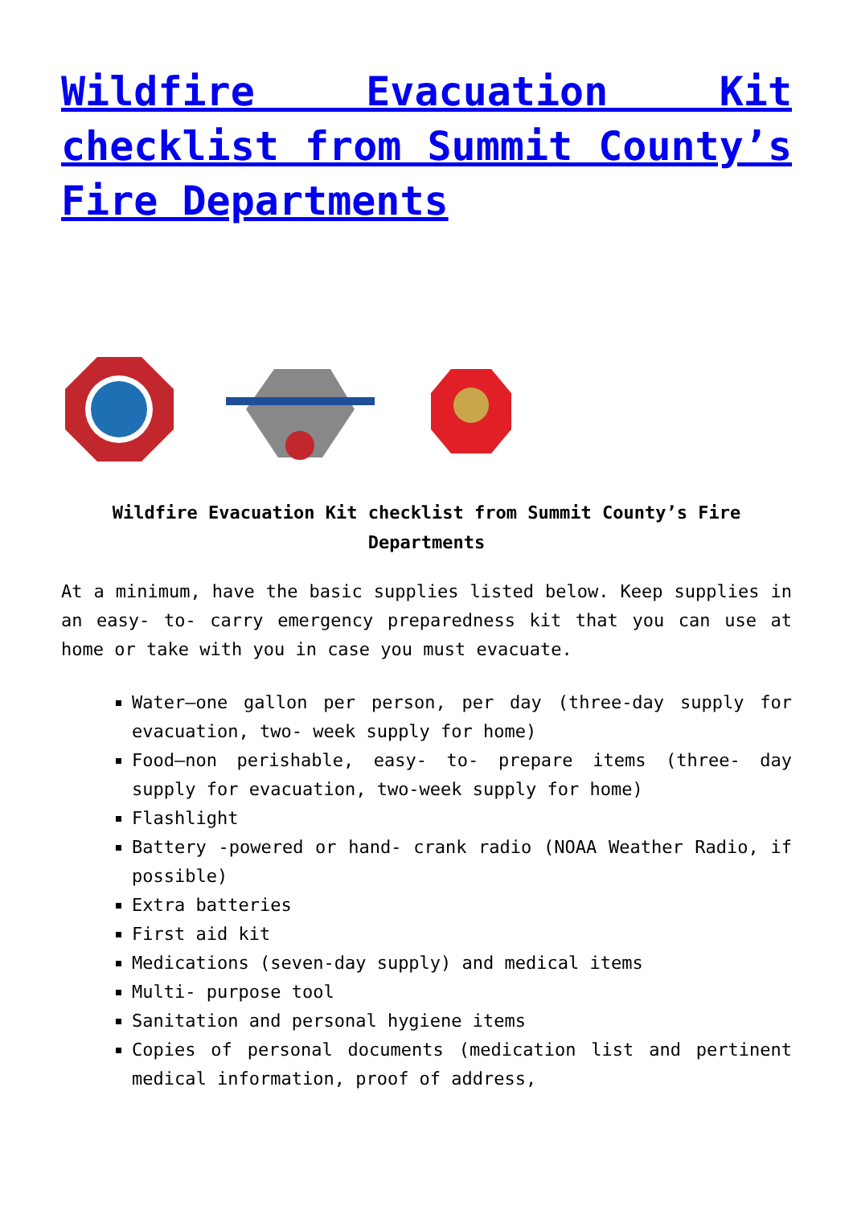Wildfire Evacuation Kit checklist from Summit County’s Fire Departments
Wildfire Evacuation Kit checklist from Summit County’s Fire Departments
At a minimum, have the basic supplies listed below. Keep supplies in an easy- to- carry emergency preparedness kit that you can use at home or take with you in case you must evacuate.
Water—one gallon per person, per day (three-day supply for evacuation, two- week supply for home)
Food—non perishable, easy- to- prepare items (three- day supply for evacuation, two-week supply for home)
Flashlight
Battery -powered or hand- crank radio (NOAA Weather Radio, if possible)
Extra batteries
First aid kit
Medications (seven-day supply) and medical items
Multi- purpose tool
Sanitation and personal hygiene items
Copies of personal documents (medication list and pertinent medical information, proof of address,